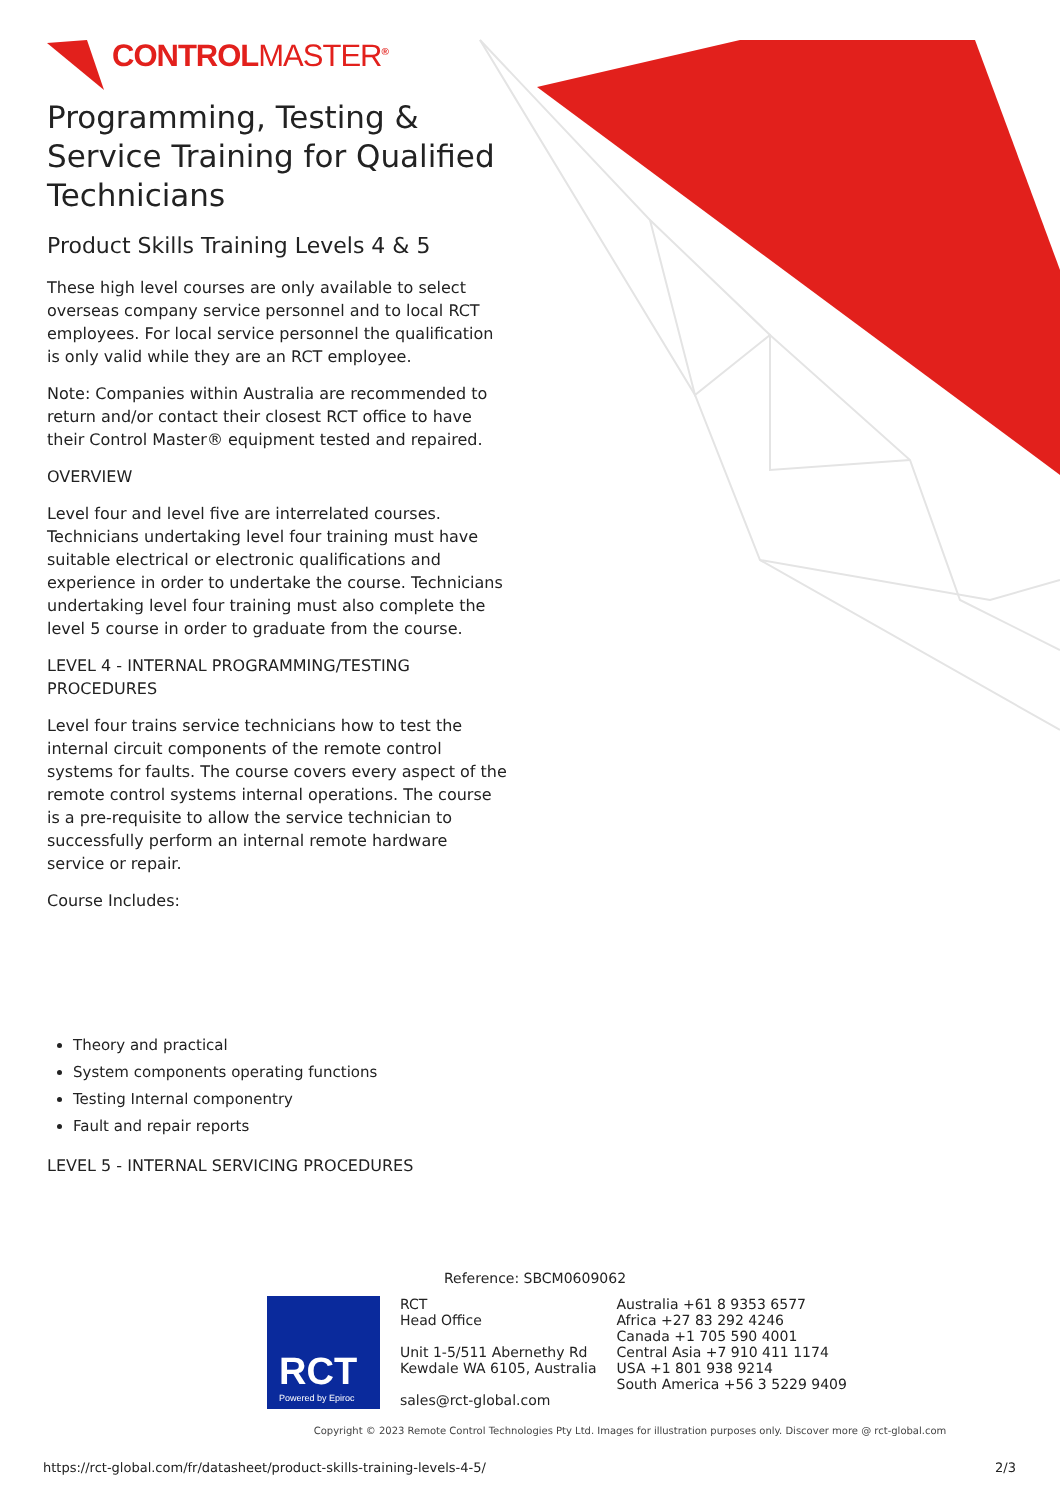CONTROLMASTER<sup>®</sup>
Programming, Testing & Service Training for Qualified Technicians
Product Skills Training Levels 4 & 5
These high level courses are only available to select overseas company service personnel and to local RCT employees. For local service personnel the qualification is only valid while they are an RCT employee.
Note: Companies within Australia are recommended to return and/or contact their closest RCT office to have their Control Master® equipment tested and repaired.
OVERVIEW
Level four and level five are interrelated courses. Technicians undertaking level four training must have suitable electrical or electronic qualifications and experience in order to undertake the course. Technicians undertaking level four training must also complete the level 5 course in order to graduate from the course.
LEVEL 4 - INTERNAL PROGRAMMING/TESTING PROCEDURES
Level four trains service technicians how to test the internal circuit components of the remote control systems for faults. The course covers every aspect of the remote control systems internal operations. The course is a pre-requisite to allow the service technician to successfully perform an internal remote hardware service or repair.
Course Includes:
Theory and practical
System components operating functions
Testing Internal componentry
Fault and repair reports
LEVEL 5 - INTERNAL SERVICING PROCEDURES
Reference: SBCM0609062
RCT
Powered by Epiroc
RCT
Head Office
Unit 1-5/511 Abernethy Rd
Kewdale WA 6105, Australia
sales@rct-global.com
Australia +61 8 9353 6577
Africa +27 83 292 4246
Canada +1 705 590 4001
Central Asia +7 910 411 1174
USA +1 801 938 9214
South America +56 3 5229 9409
Copyright © 2023 Remote Control Technologies Pty Ltd. Images for illustration purposes only. Discover more @ rct-global.com
https://rct-global.com/fr/datasheet/product-skills-training-levels-4-5/ 2/3